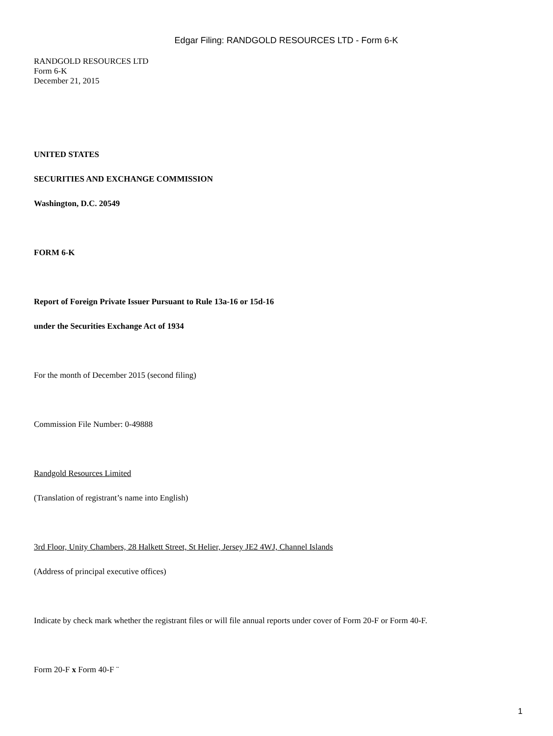Edgar Filing: RANDGOLD RESOURCES LTD - Form 6-K
RANDGOLD RESOURCES LTD
Form 6-K
December 21, 2015
UNITED STATES
SECURITIES AND EXCHANGE COMMISSION
Washington, D.C. 20549
FORM 6-K
Report of Foreign Private Issuer Pursuant to Rule 13a-16 or 15d-16
under the Securities Exchange Act of 1934
For the month of December 2015 (second filing)
Commission File Number: 0-49888
Randgold Resources Limited
(Translation of registrant’s name into English)
3rd Floor, Unity Chambers, 28 Halkett Street, St Helier, Jersey JE2 4WJ, Channel Islands
(Address of principal executive offices)
Indicate by check mark whether the registrant files or will file annual reports under cover of Form 20-F or Form 40-F.
Form 20-F x Form 40-F ¨
1